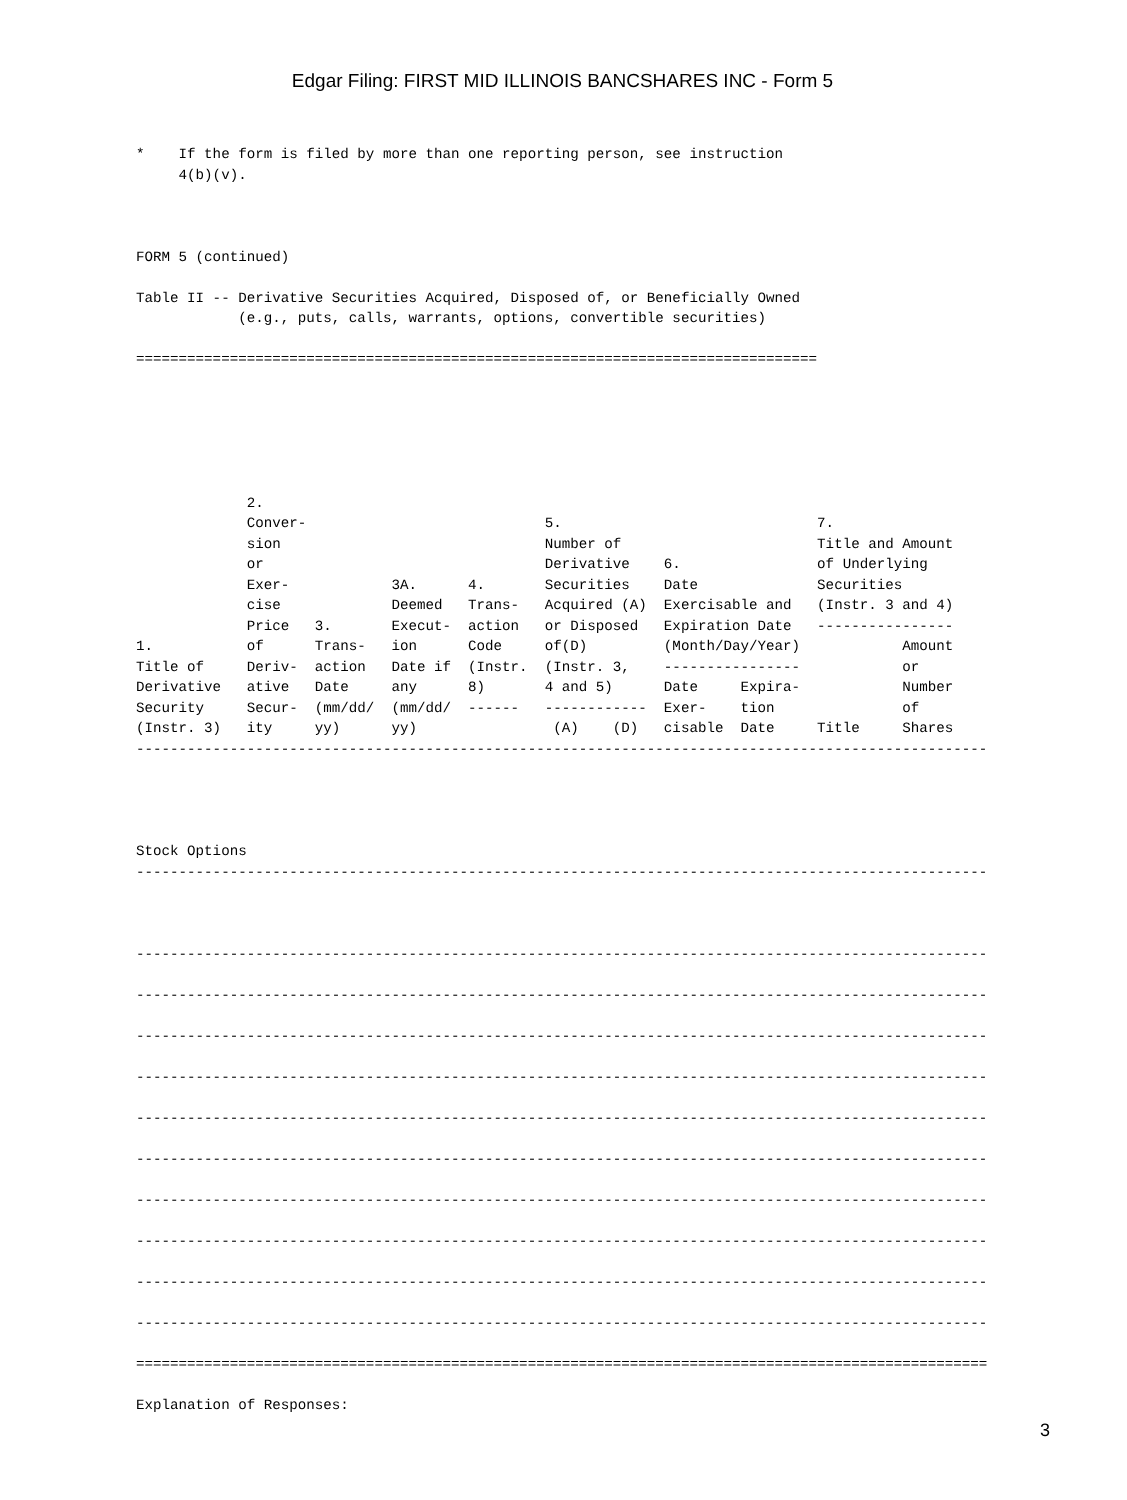Edgar Filing: FIRST MID ILLINOIS BANCSHARES INC - Form 5
*    If the form is filed by more than one reporting person, see instruction
     4(b)(v).



FORM 5 (continued)

Table II -- Derivative Securities Acquired, Disposed of, or Beneficially Owned
            (e.g., puts, calls, warrants, options, convertible securities)

================================================================================






             2.
             Conver-                            5.                              7.
             sion                               Number of                       Title and Amount
             or                                 Derivative    6.                of Underlying
             Exer-            3A.      4.       Securities    Date              Securities
             cise             Deemed   Trans-   Acquired (A)  Exercisable and   (Instr. 3 and 4)
             Price   3.       Execut-  action   or Disposed   Expiration Date   ----------------
1.           of      Trans-   ion      Code     of(D)         (Month/Day/Year)            Amount
Title of     Deriv-  action   Date if  (Instr.  (Instr. 3,    ----------------            or
Derivative   ative   Date     any      8)       4 and 5)      Date     Expira-            Number
Security     Secur-  (mm/dd/  (mm/dd/  ------   ------------  Exer-    tion               of
(Instr. 3)   ity     yy)      yy)                (A)    (D)   cisable  Date     Title     Shares
----------------------------------------------------------------------------------------------------




Stock Options
----------------------------------------------------------------------------------------------------



----------------------------------------------------------------------------------------------------

----------------------------------------------------------------------------------------------------

----------------------------------------------------------------------------------------------------

----------------------------------------------------------------------------------------------------

----------------------------------------------------------------------------------------------------

----------------------------------------------------------------------------------------------------

----------------------------------------------------------------------------------------------------

----------------------------------------------------------------------------------------------------

----------------------------------------------------------------------------------------------------

----------------------------------------------------------------------------------------------------

====================================================================================================

Explanation of Responses:
3